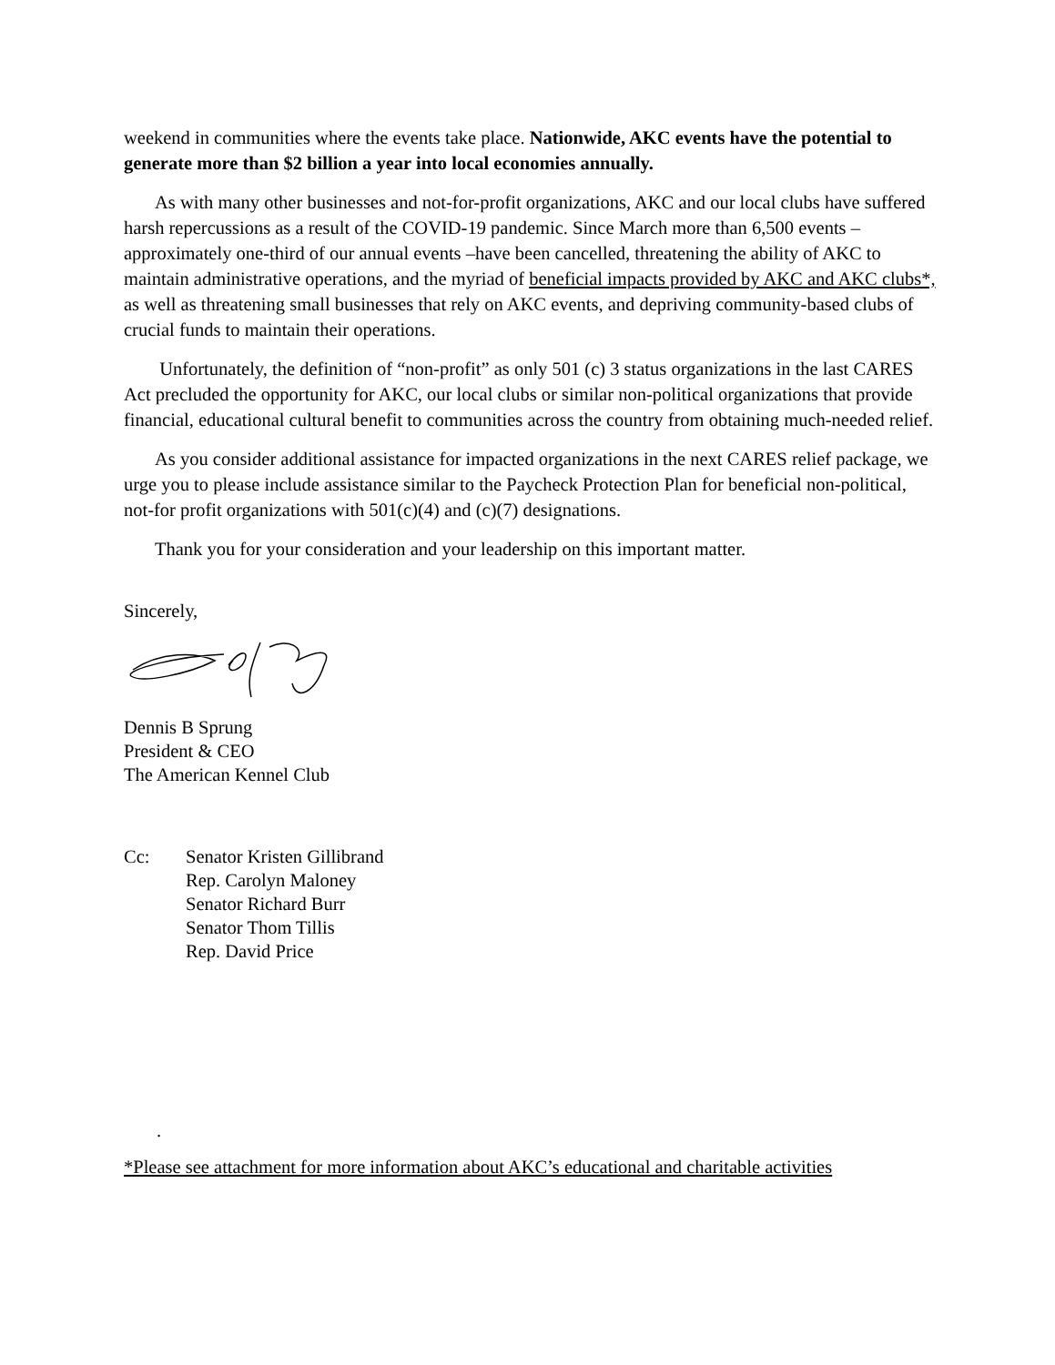weekend in communities where the events take place. Nationwide, AKC events have the potential to generate more than $2 billion a year into local economies annually.
As with many other businesses and not-for-profit organizations, AKC and our local clubs have suffered harsh repercussions as a result of the COVID-19 pandemic. Since March more than 6,500 events –approximately one-third of our annual events –have been cancelled, threatening the ability of AKC to maintain administrative operations, and the myriad of beneficial impacts provided by AKC and AKC clubs*, as well as threatening small businesses that rely on AKC events, and depriving community-based clubs of crucial funds to maintain their operations.
Unfortunately, the definition of “non-profit” as only 501 (c) 3 status organizations in the last CARES Act precluded the opportunity for AKC, our local clubs or similar non-political organizations that provide financial, educational cultural benefit to communities across the country from obtaining much-needed relief.
As you consider additional assistance for impacted organizations in the next CARES relief package, we urge you to please include assistance similar to the Paycheck Protection Plan for beneficial non-political, not-for profit organizations with 501(c)(4) and (c)(7) designations.
Thank you for your consideration and your leadership on this important matter.
Sincerely,
Dennis B Sprung
President & CEO
The American Kennel Club
Cc: Senator Kristen Gillibrand
Rep. Carolyn Maloney
Senator Richard Burr
Senator Thom Tillis
Rep. David Price
.
*Please see attachment for more information about AKC’s educational and charitable activities